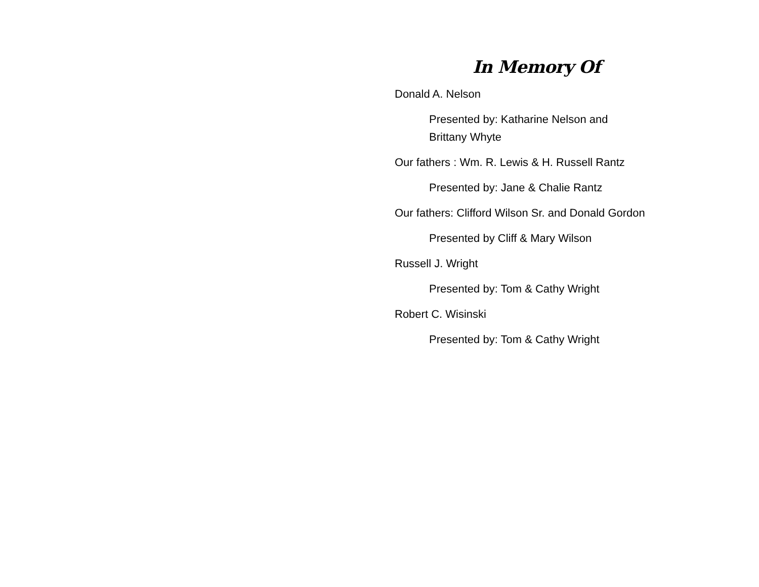In Memory Of
Donald A. Nelson
Presented by: Katharine Nelson and
Brittany Whyte
Our fathers : Wm. R. Lewis & H. Russell Rantz
Presented by: Jane & Chalie Rantz
Our fathers: Clifford Wilson Sr. and Donald Gordon
Presented by Cliff & Mary Wilson
Russell J. Wright
Presented by: Tom & Cathy Wright
Robert C. Wisinski
Presented by: Tom & Cathy Wright